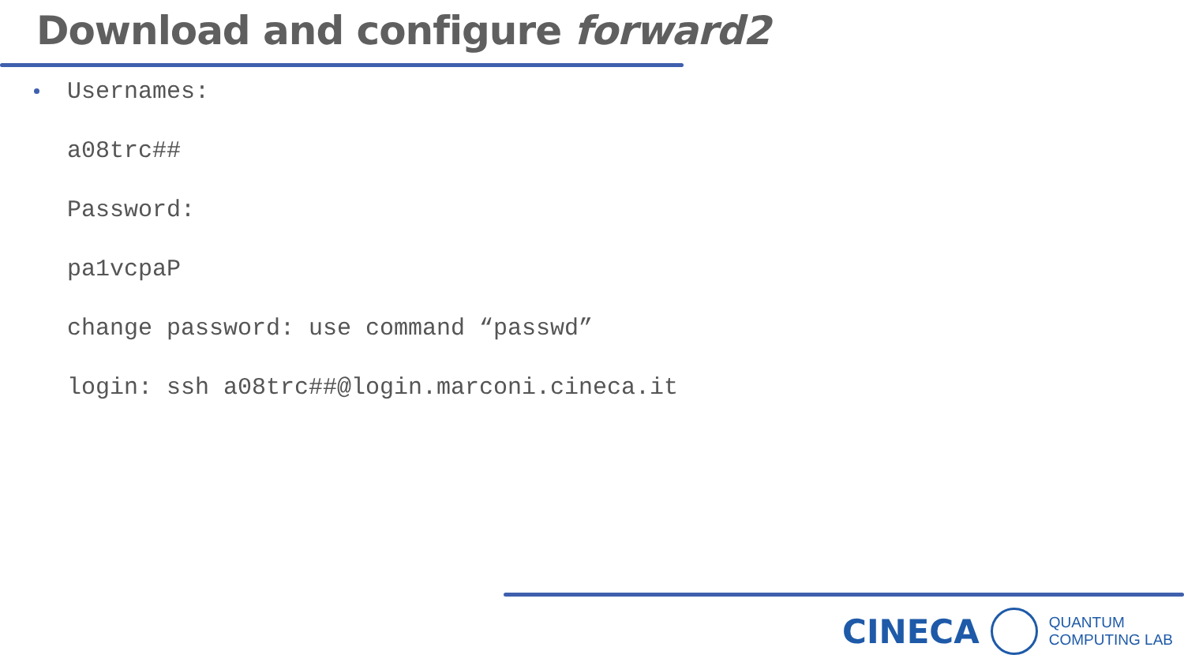Download and configure forward2
Usernames:
a08trc##
Password:
pa1vcpaP
change password: use command “passwd”
login: ssh a08trc##@login.marconi.cineca.it
CINECA
QUANTUM
COMPUTING LAB